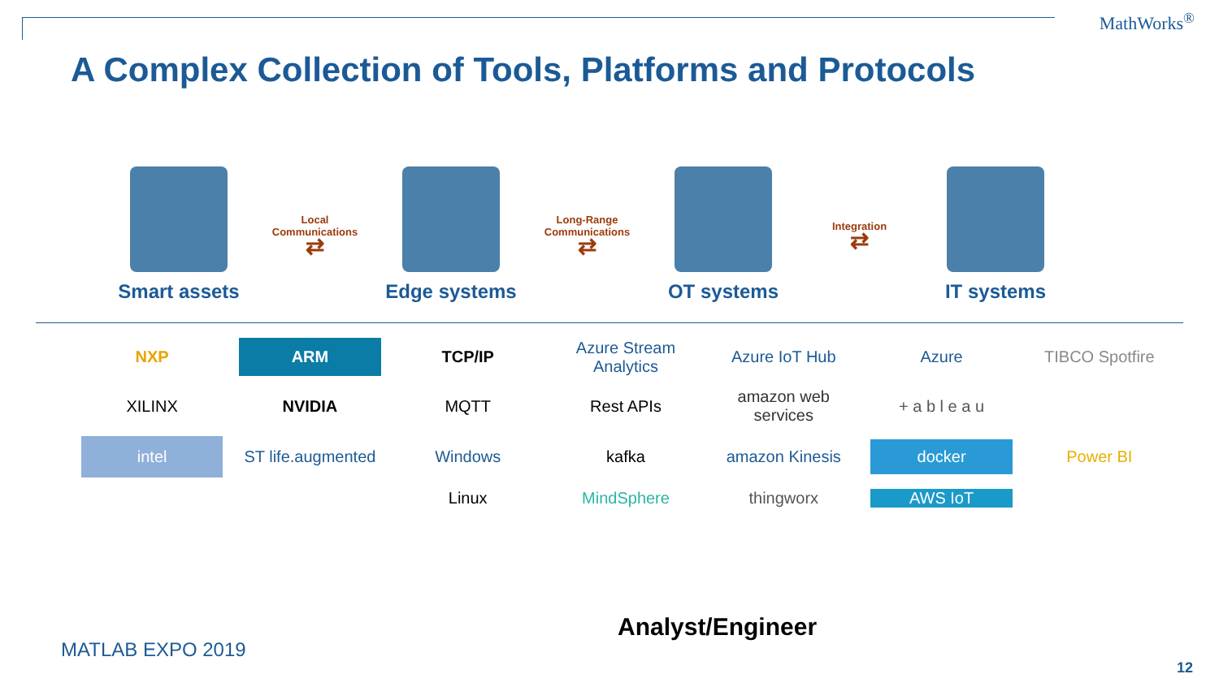MathWorks<sup>®</sup>
A Complex Collection of Tools, Platforms and Protocols
Smart assets
Local
Communications
⇄
Edge systems
Long-Range
Communications
⇄
OT systems
Integration
⇄
IT systems
NXP ARM TCP/IP Azure Stream Analytics Azure IoT Hub Azure TIBCO Spotfire XILINX NVIDIA MQTT Rest APIs amazon web services + a b l e a u intel ST life.augmented Windows kafka amazon Kinesis docker Power BI Linux MindSphere thingworx AWS IoT
Analyst/Engineer
MATLAB EXPO 2019
12